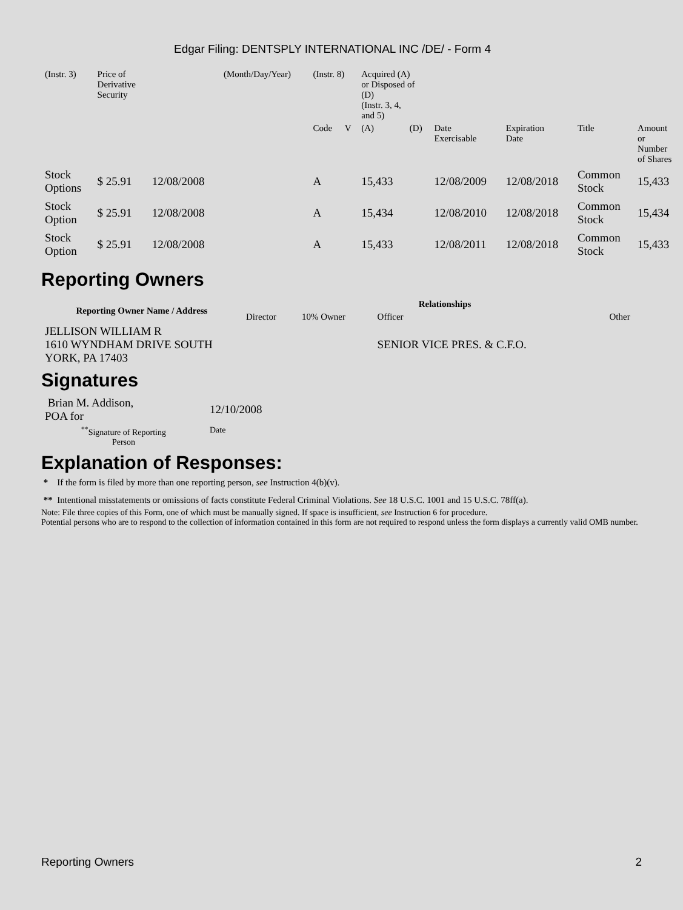Edgar Filing: DENTSPLY INTERNATIONAL INC /DE/ - Form 4
| (Instr. 3) | Price of Derivative Security | | (Month/Day/Year) | (Instr. 8) | | Acquired (A) or Disposed of (D) (Instr. 3, 4, and 5) | | | | | |
| | | | | Code | V | (A) | (D) | Date Exercisable | Expiration Date | Title | Amount or Number of Shares |
| Stock Options | $ 25.91 | 12/08/2008 | | A | | 15,433 | | 12/08/2009 | 12/08/2018 | Common Stock | 15,433 |
| Stock Option | $ 25.91 | 12/08/2008 | | A | | 15,434 | | 12/08/2010 | 12/08/2018 | Common Stock | 15,434 |
| Stock Option | $ 25.91 | 12/08/2008 | | A | | 15,433 | | 12/08/2011 | 12/08/2018 | Common Stock | 15,433 |
Reporting Owners
| Reporting Owner Name / Address | Relationships | | | |
| --- | --- | --- | --- | --- |
| | Director | 10% Owner | Officer | Other |
| JELLISON WILLIAM R 1610 WYNDHAM DRIVE SOUTH YORK, PA 17403 | | | SENIOR VICE PRES. & C.F.O. | |
Signatures
| Brian M. Addison, POA for | 12/10/2008 |
| <sup>**</sup> Signature of Reporting Person | Date |
Explanation of Responses:
* If the form is filed by more than one reporting person, see Instruction 4(b)(v).
** Intentional misstatements or omissions of facts constitute Federal Criminal Violations. See 18 U.S.C. 1001 and 15 U.S.C. 78ff(a).
Note: File three copies of this Form, one of which must be manually signed. If space is insufficient, see Instruction 6 for procedure.
Potential persons who are to respond to the collection of information contained in this form are not required to respond unless the form displays a currently valid OMB number.
Reporting Owners 2